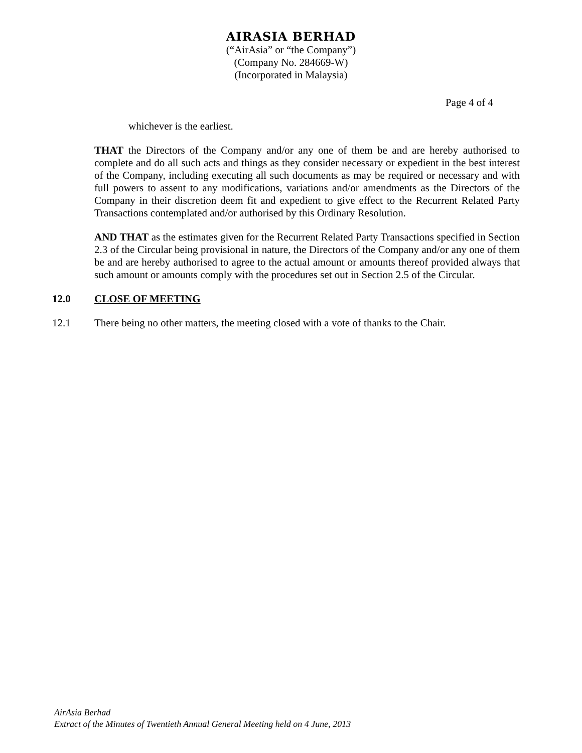AIRASIA BERHAD
(“AirAsia” or “the Company”)
(Company No. 284669-W)
(Incorporated in Malaysia)
Page 4 of 4
whichever is the earliest.
THAT the Directors of the Company and/or any one of them be and are hereby authorised to complete and do all such acts and things as they consider necessary or expedient in the best interest of the Company, including executing all such documents as may be required or necessary and with full powers to assent to any modifications, variations and/or amendments as the Directors of the Company in their discretion deem fit and expedient to give effect to the Recurrent Related Party Transactions contemplated and/or authorised by this Ordinary Resolution.
AND THAT as the estimates given for the Recurrent Related Party Transactions specified in Section 2.3 of the Circular being provisional in nature, the Directors of the Company and/or any one of them be and are hereby authorised to agree to the actual amount or amounts thereof provided always that such amount or amounts comply with the procedures set out in Section 2.5 of the Circular.
12.0 CLOSE OF MEETING
12.1 There being no other matters, the meeting closed with a vote of thanks to the Chair.
AirAsia Berhad
Extract of the Minutes of Twentieth Annual General Meeting held on 4 June, 2013